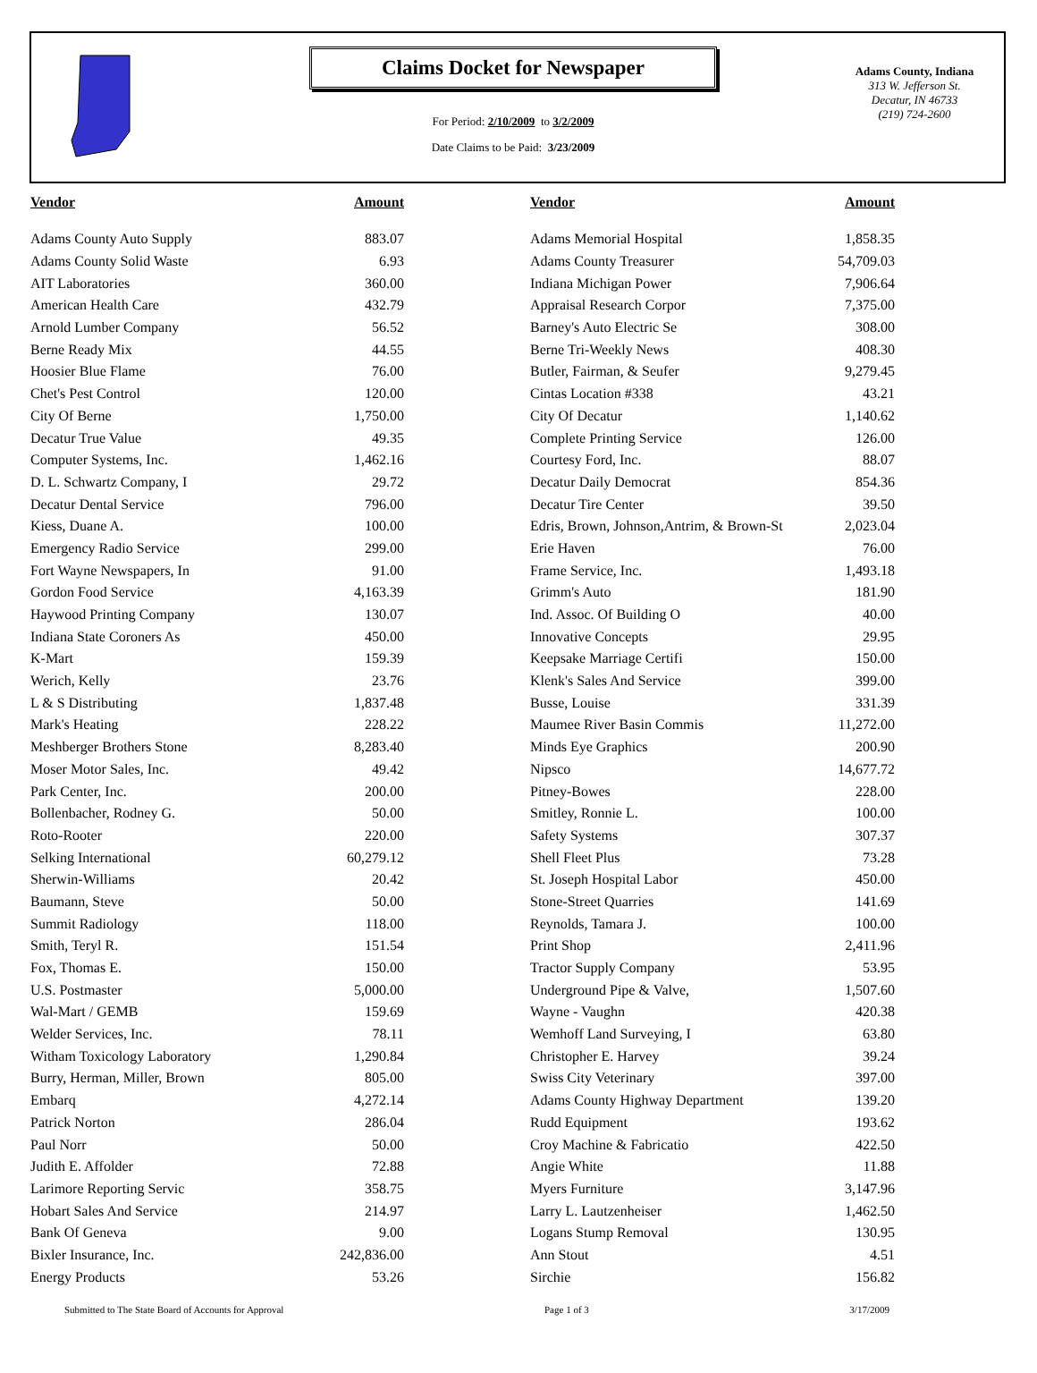Claims Docket for Newspaper
For Period: 2/10/2009 to 3/2/2009
Date Claims to be Paid: 3/23/2009
Adams County, Indiana
313 W. Jefferson St.
Decatur, IN 46733
(219) 724-2600
| Vendor | Amount | | Vendor | Amount |
| --- | --- | --- | --- | --- |
| Adams County Auto Supply | 883.07 | | Adams Memorial Hospital | 1,858.35 |
| Adams County Solid Waste | 6.93 | | Adams County Treasurer | 54,709.03 |
| AIT Laboratories | 360.00 | | Indiana Michigan Power | 7,906.64 |
| American Health Care | 432.79 | | Appraisal Research Corpor | 7,375.00 |
| Arnold Lumber Company | 56.52 | | Barney's Auto Electric Se | 308.00 |
| Berne Ready Mix | 44.55 | | Berne Tri-Weekly News | 408.30 |
| Hoosier Blue Flame | 76.00 | | Butler, Fairman, & Seufer | 9,279.45 |
| Chet's Pest Control | 120.00 | | Cintas Location #338 | 43.21 |
| City Of Berne | 1,750.00 | | City Of Decatur | 1,140.62 |
| Decatur True Value | 49.35 | | Complete Printing Service | 126.00 |
| Computer Systems, Inc. | 1,462.16 | | Courtesy Ford, Inc. | 88.07 |
| D. L. Schwartz Company, I | 29.72 | | Decatur Daily Democrat | 854.36 |
| Decatur Dental Service | 796.00 | | Decatur Tire Center | 39.50 |
| Kiess, Duane A. | 100.00 | | Edris, Brown, Johnson,Antrim, & Brown-St | 2,023.04 |
| Emergency Radio Service | 299.00 | | Erie Haven | 76.00 |
| Fort Wayne Newspapers, In | 91.00 | | Frame Service, Inc. | 1,493.18 |
| Gordon Food Service | 4,163.39 | | Grimm's Auto | 181.90 |
| Haywood Printing Company | 130.07 | | Ind. Assoc. Of Building O | 40.00 |
| Indiana State Coroners As | 450.00 | | Innovative Concepts | 29.95 |
| K-Mart | 159.39 | | Keepsake Marriage Certifi | 150.00 |
| Werich, Kelly | 23.76 | | Klenk's Sales And Service | 399.00 |
| L & S Distributing | 1,837.48 | | Busse, Louise | 331.39 |
| Mark's Heating | 228.22 | | Maumee River Basin Commis | 11,272.00 |
| Meshberger Brothers Stone | 8,283.40 | | Minds Eye Graphics | 200.90 |
| Moser Motor Sales, Inc. | 49.42 | | Nipsco | 14,677.72 |
| Park Center, Inc. | 200.00 | | Pitney-Bowes | 228.00 |
| Bollenbacher, Rodney G. | 50.00 | | Smitley, Ronnie L. | 100.00 |
| Roto-Rooter | 220.00 | | Safety Systems | 307.37 |
| Selking International | 60,279.12 | | Shell Fleet Plus | 73.28 |
| Sherwin-Williams | 20.42 | | St. Joseph Hospital Labor | 450.00 |
| Baumann, Steve | 50.00 | | Stone-Street Quarries | 141.69 |
| Summit Radiology | 118.00 | | Reynolds, Tamara J. | 100.00 |
| Smith, Teryl R. | 151.54 | | Print Shop | 2,411.96 |
| Fox, Thomas E. | 150.00 | | Tractor Supply Company | 53.95 |
| U.S. Postmaster | 5,000.00 | | Underground Pipe & Valve, | 1,507.60 |
| Wal-Mart / GEMB | 159.69 | | Wayne - Vaughn | 420.38 |
| Welder Services, Inc. | 78.11 | | Wemhoff Land Surveying, I | 63.80 |
| Witham Toxicology Laboratory | 1,290.84 | | Christopher E. Harvey | 39.24 |
| Burry, Herman, Miller, Brown | 805.00 | | Swiss City Veterinary | 397.00 |
| Embarq | 4,272.14 | | Adams County Highway Department | 139.20 |
| Patrick Norton | 286.04 | | Rudd Equipment | 193.62 |
| Paul Norr | 50.00 | | Croy Machine & Fabricatio | 422.50 |
| Judith E. Affolder | 72.88 | | Angie White | 11.88 |
| Larimore Reporting Servic | 358.75 | | Myers Furniture | 3,147.96 |
| Hobart Sales And Service | 214.97 | | Larry L. Lautzenheiser | 1,462.50 |
| Bank Of Geneva | 9.00 | | Logans Stump Removal | 130.95 |
| Bixler Insurance, Inc. | 242,836.00 | | Ann Stout | 4.51 |
| Energy Products | 53.26 | | Sirchie | 156.82 |
Submitted to The State Board of Accounts for Approval Page 1 of 3 3/17/2009